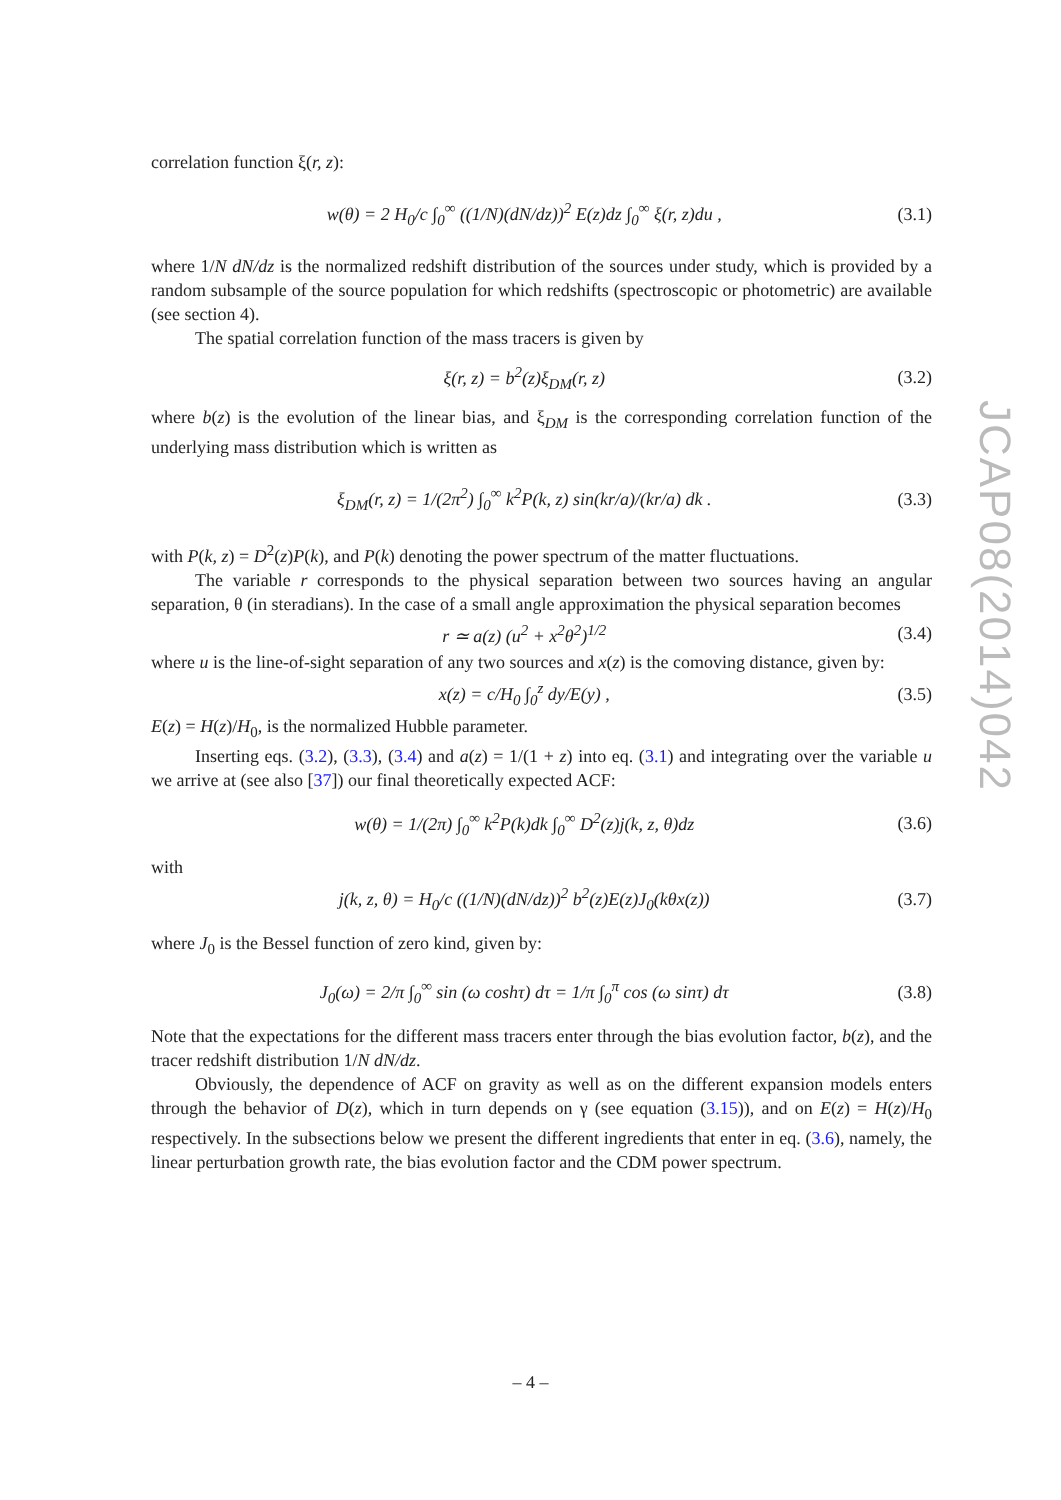correlation function ξ(r, z):
w(θ) = 2 H<sub>0</sub>/c ∫<sub>0</sub><sup>∞</sup> ((1/N)(dN/dz))<sup>2</sup> E(z)dz ∫<sub>0</sub><sup>∞</sup> ξ(r, z)du , (3.1)
where 1/N dN/dz is the normalized redshift distribution of the sources under study, which is provided by a random subsample of the source population for which redshifts (spectroscopic or photometric) are available (see section 4).
The spatial correlation function of the mass tracers is given by
ξ(r, z) = b<sup>2</sup>(z)ξ<sub>DM</sub>(r, z) (3.2)
where b(z) is the evolution of the linear bias, and ξ<sub>DM</sub> is the corresponding correlation function of the underlying mass distribution which is written as
ξ<sub>DM</sub>(r, z) = 1/(2π<sup>2</sup>) ∫<sub>0</sub><sup>∞</sup> k<sup>2</sup>P(k, z) sin(kr/a)/(kr/a) dk . (3.3)
with P(k, z) = D<sup>2</sup>(z)P(k), and P(k) denoting the power spectrum of the matter fluctuations.
The variable r corresponds to the physical separation between two sources having an angular separation, θ (in steradians). In the case of a small angle approximation the physical separation becomes
r ≃ a(z) (u<sup>2</sup> + x<sup>2</sup>θ<sup>2</sup>)<sup>1/2</sup> (3.4)
where u is the line-of-sight separation of any two sources and x(z) is the comoving distance, given by:
x(z) = c/H<sub>0</sub> ∫<sub>0</sub><sup>z</sup> dy/E(y) , (3.5)
E(z) = H(z)/H<sub>0</sub>, is the normalized Hubble parameter.
Inserting eqs. (3.2), (3.3), (3.4) and a(z) = 1/(1 + z) into eq. (3.1) and integrating over the variable u we arrive at (see also [37]) our final theoretically expected ACF:
w(θ) = 1/(2π) ∫<sub>0</sub><sup>∞</sup> k<sup>2</sup>P(k)dk ∫<sub>0</sub><sup>∞</sup> D<sup>2</sup>(z)j(k, z, θ)dz (3.6)
with
j(k, z, θ) = H<sub>0</sub>/c ((1/N)(dN/dz))<sup>2</sup> b<sup>2</sup>(z)E(z)J<sub>0</sub>(kθx(z)) (3.7)
where J<sub>0</sub> is the Bessel function of zero kind, given by:
J<sub>0</sub>(ω) = 2/π ∫<sub>0</sub><sup>∞</sup> sin (ω coshτ) dτ = 1/π ∫<sub>0</sub><sup>π</sup> cos (ω sinτ) dτ (3.8)
Note that the expectations for the different mass tracers enter through the bias evolution factor, b(z), and the tracer redshift distribution 1/N dN/dz.
Obviously, the dependence of ACF on gravity as well as on the different expansion models enters through the behavior of D(z), which in turn depends on γ (see equation (3.15)), and on E(z) = H(z)/H<sub>0</sub> respectively. In the subsections below we present the different ingredients that enter in eq. (3.6), namely, the linear perturbation growth rate, the bias evolution factor and the CDM power spectrum.
JCAP08(2014)042
– 4 –